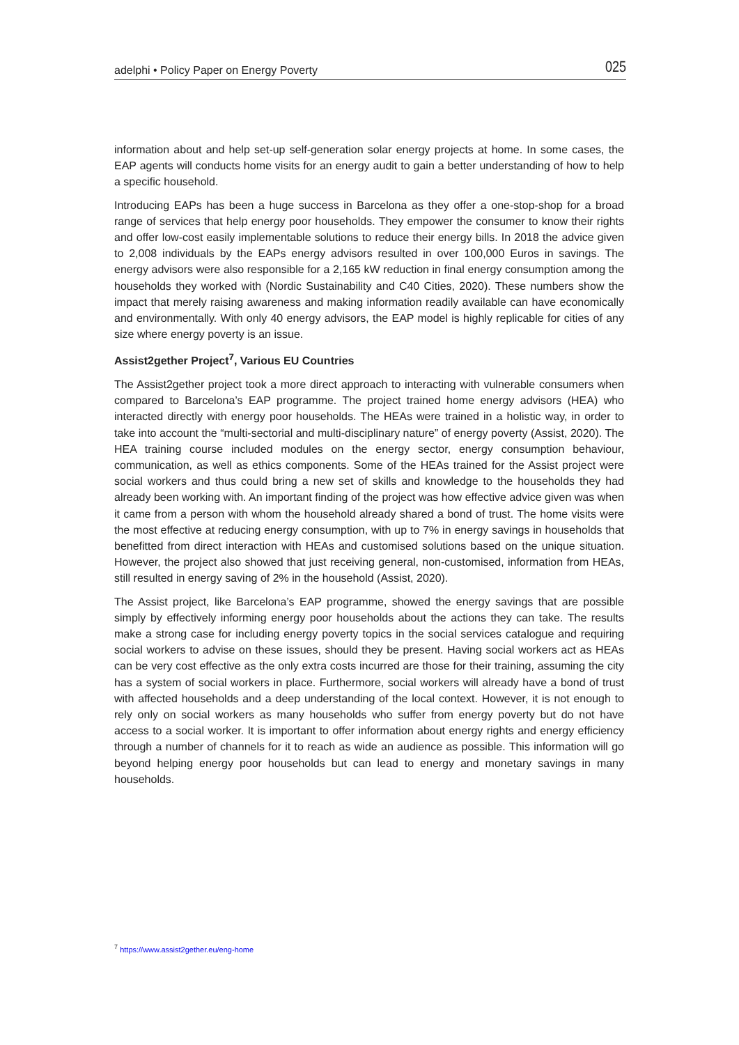adelphi • Policy Paper on Energy Poverty 025
information about and help set-up self-generation solar energy projects at home. In some cases, the EAP agents will conducts home visits for an energy audit to gain a better understanding of how to help a specific household.
Introducing EAPs has been a huge success in Barcelona as they offer a one-stop-shop for a broad range of services that help energy poor households. They empower the consumer to know their rights and offer low-cost easily implementable solutions to reduce their energy bills. In 2018 the advice given to 2,008 individuals by the EAPs energy advisors resulted in over 100,000 Euros in savings. The energy advisors were also responsible for a 2,165 kW reduction in final energy consumption among the households they worked with (Nordic Sustainability and C40 Cities, 2020). These numbers show the impact that merely raising awareness and making information readily available can have economically and environmentally. With only 40 energy advisors, the EAP model is highly replicable for cities of any size where energy poverty is an issue.
Assist2gether Project<sup>7</sup>, Various EU Countries
The Assist2gether project took a more direct approach to interacting with vulnerable consumers when compared to Barcelona’s EAP programme. The project trained home energy advisors (HEA) who interacted directly with energy poor households. The HEAs were trained in a holistic way, in order to take into account the “multi-sectorial and multi-disciplinary nature” of energy poverty (Assist, 2020). The HEA training course included modules on the energy sector, energy consumption behaviour, communication, as well as ethics components. Some of the HEAs trained for the Assist project were social workers and thus could bring a new set of skills and knowledge to the households they had already been working with. An important finding of the project was how effective advice given was when it came from a person with whom the household already shared a bond of trust. The home visits were the most effective at reducing energy consumption, with up to 7% in energy savings in households that benefitted from direct interaction with HEAs and customised solutions based on the unique situation. However, the project also showed that just receiving general, non-customised, information from HEAs, still resulted in energy saving of 2% in the household (Assist, 2020).
The Assist project, like Barcelona’s EAP programme, showed the energy savings that are possible simply by effectively informing energy poor households about the actions they can take. The results make a strong case for including energy poverty topics in the social services catalogue and requiring social workers to advise on these issues, should they be present. Having social workers act as HEAs can be very cost effective as the only extra costs incurred are those for their training, assuming the city has a system of social workers in place. Furthermore, social workers will already have a bond of trust with affected households and a deep understanding of the local context. However, it is not enough to rely only on social workers as many households who suffer from energy poverty but do not have access to a social worker. It is important to offer information about energy rights and energy efficiency through a number of channels for it to reach as wide an audience as possible. This information will go beyond helping energy poor households but can lead to energy and monetary savings in many households.
<sup>7</sup> https://www.assist2gether.eu/eng-home